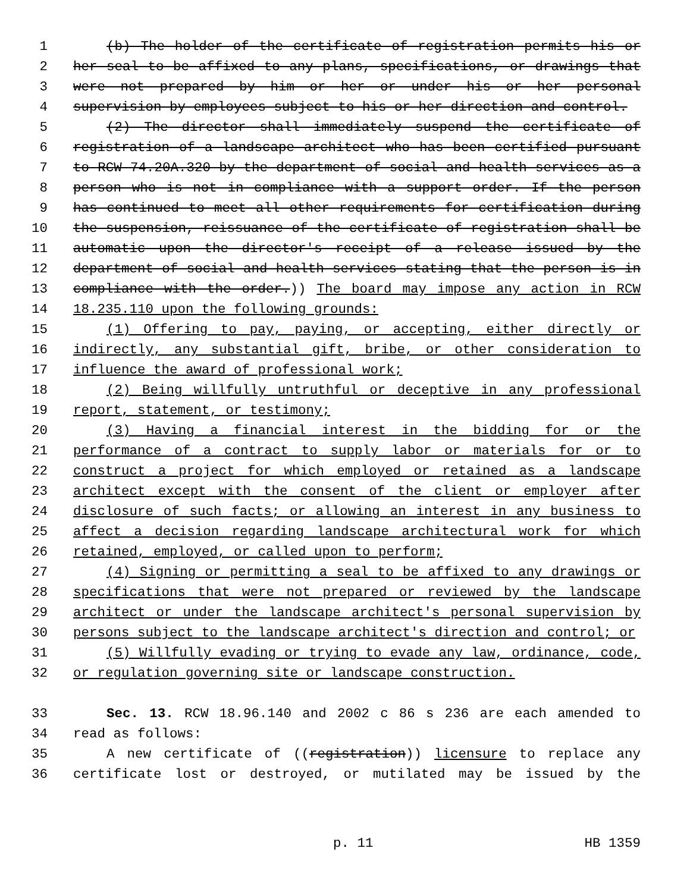1 (b) The holder of the certificate of registration permits his or
2 her seal to be affixed to any plans, specifications, or drawings that
3 were not prepared by him or her or under his or her personal
4 supervision by employees subject to his or her direction and control.
5 (2) The director shall immediately suspend the certificate of
6 registration of a landscape architect who has been certified pursuant
7 to RCW 74.20A.320 by the department of social and health services as a
8 person who is not in compliance with a support order. If the person
9 has continued to meet all other requirements for certification during
10 the suspension, reissuance of the certificate of registration shall be
11 automatic upon the director's receipt of a release issued by the
12 department of social and health services stating that the person is in
13 compliance with the order.)) The board may impose any action in RCW
14 18.235.110 upon the following grounds:
15 (1) Offering to pay, paying, or accepting, either directly or
16 indirectly, any substantial gift, bribe, or other consideration to
17 influence the award of professional work;
18 (2) Being willfully untruthful or deceptive in any professional
19 report, statement, or testimony;
20 (3) Having a financial interest in the bidding for or the
21 performance of a contract to supply labor or materials for or to
22 construct a project for which employed or retained as a landscape
23 architect except with the consent of the client or employer after
24 disclosure of such facts; or allowing an interest in any business to
25 affect a decision regarding landscape architectural work for which
26 retained, employed, or called upon to perform;
27 (4) Signing or permitting a seal to be affixed to any drawings or
28 specifications that were not prepared or reviewed by the landscape
29 architect or under the landscape architect's personal supervision by
30 persons subject to the landscape architect's direction and control; or
31 (5) Willfully evading or trying to evade any law, ordinance, code,
32 or regulation governing site or landscape construction.
33 Sec. 13. RCW 18.96.140 and 2002 c 86 s 236 are each amended to
34 read as follows:
35 A new certificate of ((registration)) licensure to replace any
36 certificate lost or destroyed, or mutilated may be issued by the
p. 11 HB 1359